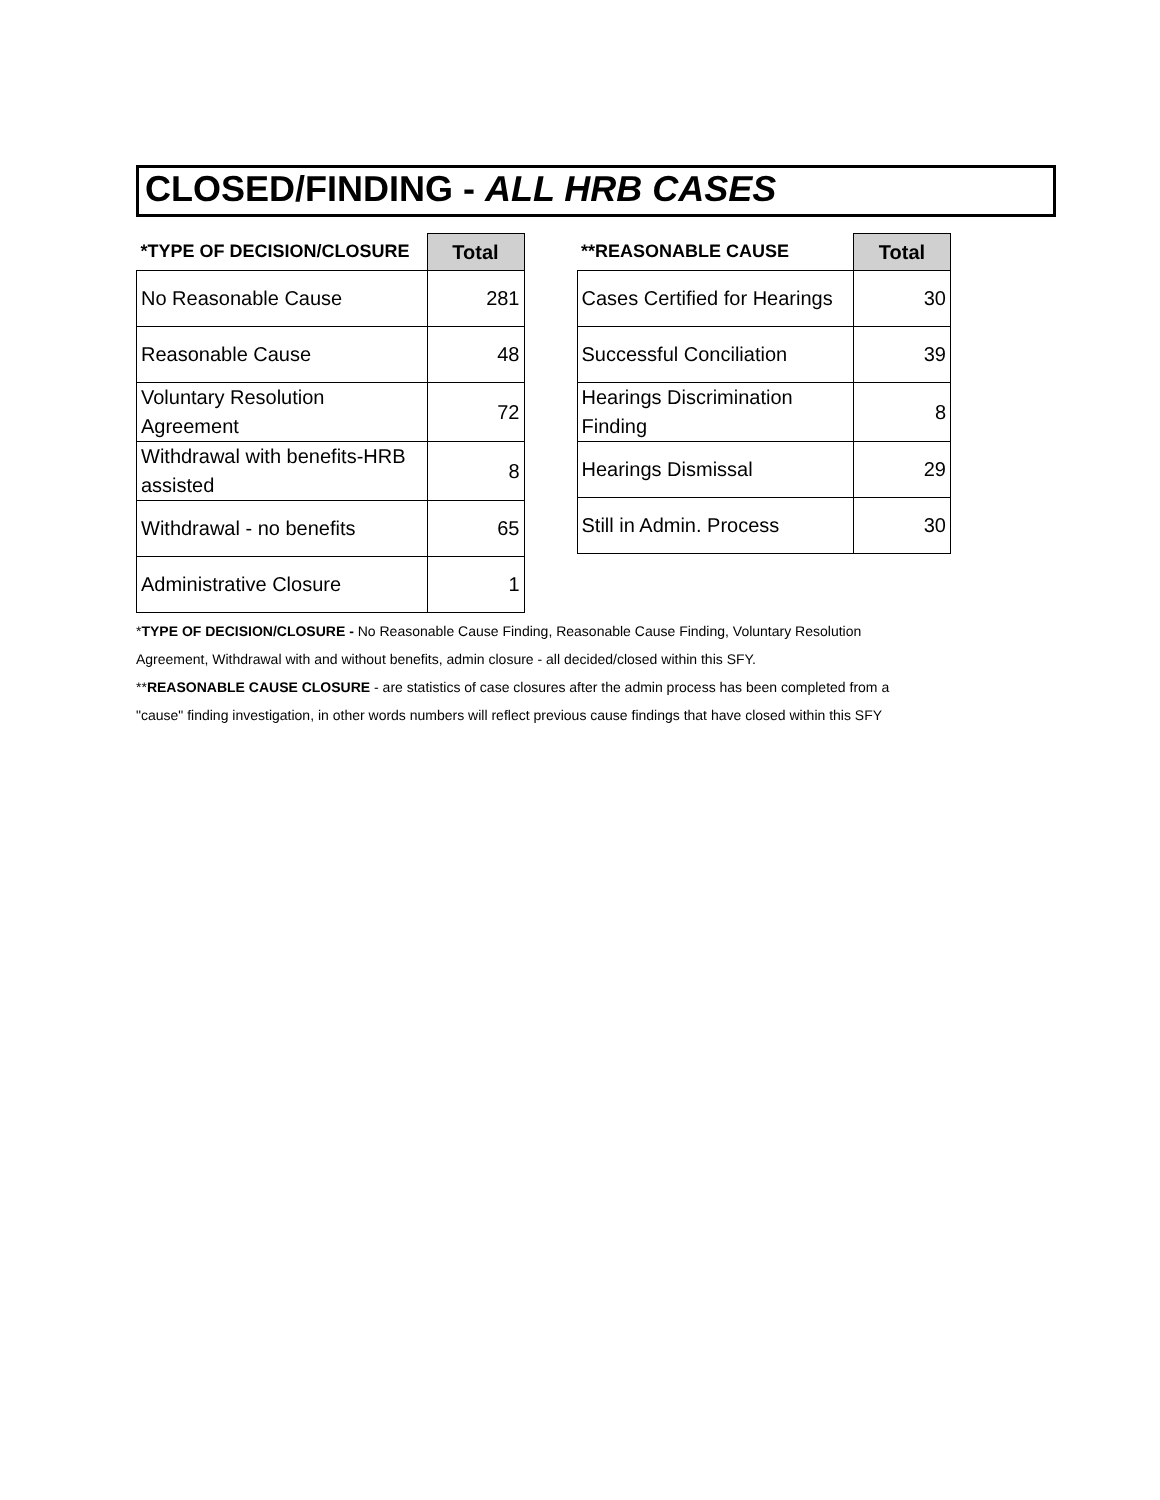CLOSED/FINDING - ALL HRB CASES
| *TYPE OF DECISION/CLOSURE | Total |
| --- | --- |
| No Reasonable Cause | 281 |
| Reasonable Cause | 48 |
| Voluntary Resolution Agreement | 72 |
| Withdrawal with benefits-HRB assisted | 8 |
| Withdrawal - no benefits | 65 |
| Administrative Closure | 1 |
| **REASONABLE CAUSE | Total |
| --- | --- |
| Cases Certified for Hearings | 30 |
| Successful Conciliation | 39 |
| Hearings Discrimination Finding | 8 |
| Hearings Dismissal | 29 |
| Still in Admin. Process | 30 |
*TYPE OF DECISION/CLOSURE - No Reasonable Cause Finding, Reasonable Cause Finding, Voluntary Resolution Agreement, Withdrawal with and without benefits, admin closure - all decided/closed within this SFY.
**REASONABLE CAUSE CLOSURE - are statistics of case closures after the admin process has been completed from a "cause" finding investigation, in other words numbers will reflect previous cause findings that have closed within this SFY